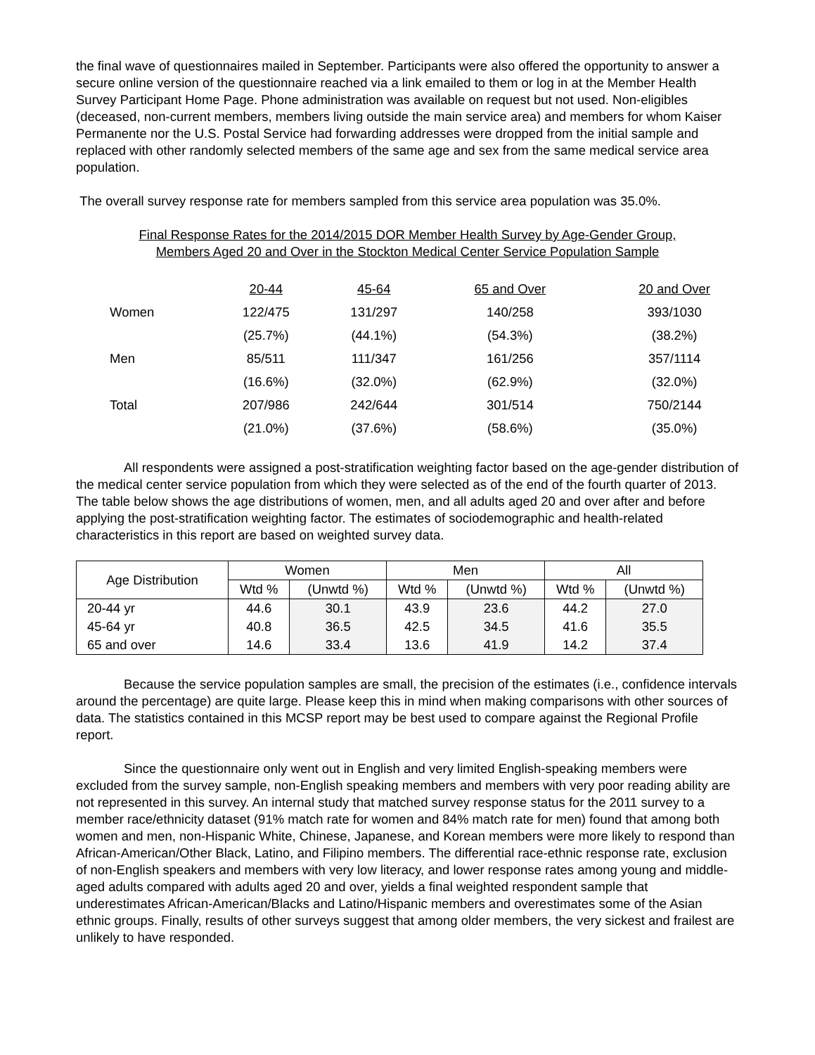the final wave of questionnaires mailed in September. Participants were also offered the opportunity to answer a secure online version of the questionnaire reached via a link emailed to them or log in at the Member Health Survey Participant Home Page. Phone administration was available on request but not used. Non-eligibles (deceased, non-current members, members living outside the main service area) and members for whom Kaiser Permanente nor the U.S. Postal Service had forwarding addresses were dropped from the initial sample and replaced with other randomly selected members of the same age and sex from the same medical service area population.
The overall survey response rate for members sampled from this service area population was 35.0%.
Final Response Rates for the 2014/2015 DOR Member Health Survey by Age-Gender Group,
Members Aged 20 and Over in the Stockton Medical Center Service Population Sample
| | 20-44 | 45-64 | 65 and Over | 20 and Over |
| Women | 122/475 | 131/297 | 140/258 | 393/1030 |
| | (25.7%) | (44.1%) | (54.3%) | (38.2%) |
| Men | 85/511 | 111/347 | 161/256 | 357/1114 |
| | (16.6%) | (32.0%) | (62.9%) | (32.0%) |
| Total | 207/986 | 242/644 | 301/514 | 750/2144 |
| | (21.0%) | (37.6%) | (58.6%) | (35.0%) |
All respondents were assigned a post-stratification weighting factor based on the age-gender distribution of the medical center service population from which they were selected as of the end of the fourth quarter of 2013. The table below shows the age distributions of women, men, and all adults aged 20 and over after and before applying the post-stratification weighting factor. The estimates of sociodemographic and health-related characteristics in this report are based on weighted survey data.
| Age Distribution | Women | | Men | | All | |
| --- | --- | --- | --- | --- | --- | --- |
| | Wtd % | (Unwtd %) | Wtd % | (Unwtd %) | Wtd % | (Unwtd %) |
| 20-44 yr | 44.6 | 30.1 | 43.9 | 23.6 | 44.2 | 27.0 |
| 45-64 yr | 40.8 | 36.5 | 42.5 | 34.5 | 41.6 | 35.5 |
| 65 and over | 14.6 | 33.4 | 13.6 | 41.9 | 14.2 | 37.4 |
Because the service population samples are small, the precision of the estimates (i.e., confidence intervals around the percentage) are quite large. Please keep this in mind when making comparisons with other sources of data. The statistics contained in this MCSP report may be best used to compare against the Regional Profile report.
Since the questionnaire only went out in English and very limited English-speaking members were excluded from the survey sample, non-English speaking members and members with very poor reading ability are not represented in this survey. An internal study that matched survey response status for the 2011 survey to a member race/ethnicity dataset (91% match rate for women and 84% match rate for men) found that among both women and men, non-Hispanic White, Chinese, Japanese, and Korean members were more likely to respond than African-American/Other Black, Latino, and Filipino members. The differential race-ethnic response rate, exclusion of non-English speakers and members with very low literacy, and lower response rates among young and middle-aged adults compared with adults aged 20 and over, yields a final weighted respondent sample that underestimates African-American/Blacks and Latino/Hispanic members and overestimates some of the Asian ethnic groups. Finally, results of other surveys suggest that among older members, the very sickest and frailest are unlikely to have responded.